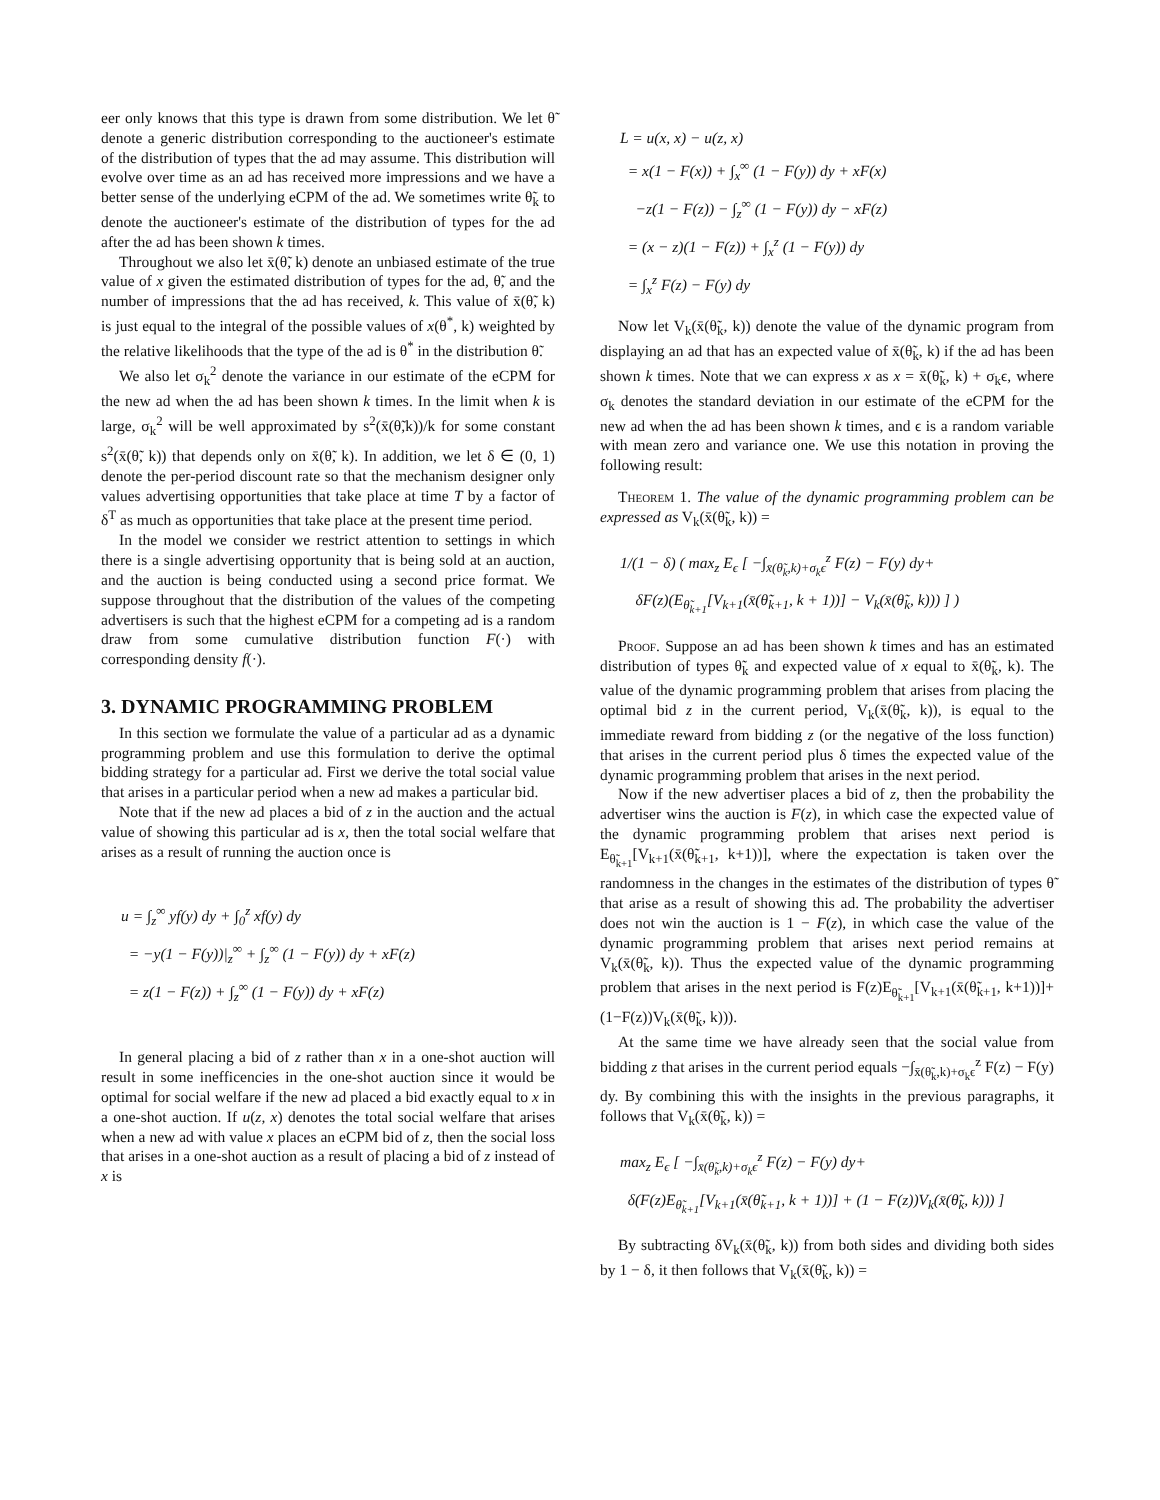eer only knows that this type is drawn from some distribution. We let θ̃ denote a generic distribution corresponding to the auctioneer's estimate of the distribution of types that the ad may assume. This distribution will evolve over time as an ad has received more impressions and we have a better sense of the underlying eCPM of the ad. We sometimes write θ̃<sub>k</sub> to denote the auctioneer's estimate of the distribution of types for the ad after the ad has been shown k times.
Throughout we also let x̄(θ̃, k) denote an unbiased estimate of the true value of x given the estimated distribution of types for the ad, θ̃, and the number of impressions that the ad has received, k. This value of x̄(θ̃, k) is just equal to the integral of the possible values of x(θ<sup>*</sup>, k) weighted by the relative likelihoods that the type of the ad is θ<sup>*</sup> in the distribution θ̃.
We also let σ<sub>k</sub><sup>2</sup> denote the variance in our estimate of the eCPM for the new ad when the ad has been shown k times. In the limit when k is large, σ<sub>k</sub><sup>2</sup> will be well approximated by s<sup>2</sup>(x̄(θ̃,k))/k for some constant s<sup>2</sup>(x̄(θ̃, k)) that depends only on x̄(θ̃, k). In addition, we let δ ∈ (0, 1) denote the per-period discount rate so that the mechanism designer only values advertising opportunities that take place at time T by a factor of δ<sup>T</sup> as much as opportunities that take place at the present time period.
In the model we consider we restrict attention to settings in which there is a single advertising opportunity that is being sold at an auction, and the auction is being conducted using a second price format. We suppose throughout that the distribution of the values of the competing advertisers is such that the highest eCPM for a competing ad is a random draw from some cumulative distribution function F(·) with corresponding density f(·).
3. DYNAMIC PROGRAMMING PROBLEM
In this section we formulate the value of a particular ad as a dynamic programming problem and use this formulation to derive the optimal bidding strategy for a particular ad. First we derive the total social value that arises in a particular period when a new ad makes a particular bid.
Note that if the new ad places a bid of z in the auction and the actual value of showing this particular ad is x, then the total social welfare that arises as a result of running the auction once is
u = ∫<sub>z</sub><sup>∞</sup> yf(y) dy + ∫<sub>0</sub><sup>z</sup> xf(y) dy
= −y(1 − F(y))|<sub>z</sub><sup>∞</sup> + ∫<sub>z</sub><sup>∞</sup> (1 − F(y)) dy + xF(z)
= z(1 − F(z)) + ∫<sub>z</sub><sup>∞</sup> (1 − F(y)) dy + xF(z)
In general placing a bid of z rather than x in a one-shot auction will result in some inefficencies in the one-shot auction since it would be optimal for social welfare if the new ad placed a bid exactly equal to x in a one-shot auction. If u(z, x) denotes the total social welfare that arises when a new ad with value x places an eCPM bid of z, then the social loss that arises in a one-shot auction as a result of placing a bid of z instead of x is
L = u(x, x) − u(z, x)
= x(1 − F(x)) + ∫<sub>x</sub><sup>∞</sup> (1 − F(y)) dy + xF(x)
−z(1 − F(z)) − ∫<sub>z</sub><sup>∞</sup> (1 − F(y)) dy − xF(z)
= (x − z)(1 − F(z)) + ∫<sub>x</sub><sup>z</sup> (1 − F(y)) dy
= ∫<sub>x</sub><sup>z</sup> F(z) − F(y) dy
Now let V<sub>k</sub>(x̄(θ̃<sub>k</sub>, k)) denote the value of the dynamic program from displaying an ad that has an expected value of x̄(θ̃<sub>k</sub>, k) if the ad has been shown k times. Note that we can express x as x = x̄(θ̃<sub>k</sub>, k) + σ<sub>k</sub>ϵ, where σ<sub>k</sub> denotes the standard deviation in our estimate of the eCPM for the new ad when the ad has been shown k times, and ϵ is a random variable with mean zero and variance one. We use this notation in proving the following result:
Theorem 1. The value of the dynamic programming problem can be expressed as V<sub>k</sub>(x̄(θ̃<sub>k</sub>, k)) =
1/(1 − δ) ( max<sub>z</sub> E<sub>ϵ</sub> [ −∫<sub>x̄(θ̃<sub>k</sub>,k)+σ<sub>k</sub>ϵ</sub><sup>z</sup> F(z) − F(y) dy+
δF(z)(E<sub>θ̃<sub>k+1</sub></sub>[V<sub>k+1</sub>(x̄(θ̃<sub>k+1</sub>, k + 1))] − V<sub>k</sub>(x̄(θ̃<sub>k</sub>, k))) ] )
Proof. Suppose an ad has been shown k times and has an estimated distribution of types θ̃<sub>k</sub> and expected value of x equal to x̄(θ̃<sub>k</sub>, k). The value of the dynamic programming problem that arises from placing the optimal bid z in the current period, V<sub>k</sub>(x̄(θ̃<sub>k</sub>, k)), is equal to the immediate reward from bidding z (or the negative of the loss function) that arises in the current period plus δ times the expected value of the dynamic programming problem that arises in the next period.
Now if the new advertiser places a bid of z, then the probability the advertiser wins the auction is F(z), in which case the expected value of the dynamic programming problem that arises next period is E<sub>θ̃<sub>k+1</sub></sub>[V<sub>k+1</sub>(x̄(θ̃<sub>k+1</sub>, k+1))], where the expectation is taken over the randomness in the changes in the estimates of the distribution of types θ̃ that arise as a result of showing this ad. The probability the advertiser does not win the auction is 1 − F(z), in which case the value of the dynamic programming problem that arises next period remains at V<sub>k</sub>(x̄(θ̃<sub>k</sub>, k)). Thus the expected value of the dynamic programming problem that arises in the next period is F(z)E<sub>θ̃<sub>k+1</sub></sub>[V<sub>k+1</sub>(x̄(θ̃<sub>k+1</sub>, k+1))]+(1−F(z))V<sub>k</sub>(x̄(θ̃<sub>k</sub>, k))).
At the same time we have already seen that the social value from bidding z that arises in the current period equals −∫<sub>x̄(θ̃<sub>k</sub>,k)+σ<sub>k</sub>ϵ</sub><sup>z</sup> F(z) − F(y) dy. By combining this with the insights in the previous paragraphs, it follows that V<sub>k</sub>(x̄(θ̃<sub>k</sub>, k)) =
max<sub>z</sub> E<sub>ϵ</sub> [ −∫<sub>x̄(θ̃<sub>k</sub>,k)+σ<sub>k</sub>ϵ</sub><sup>z</sup> F(z) − F(y) dy+
δ(F(z)E<sub>θ̃<sub>k+1</sub></sub>[V<sub>k+1</sub>(x̄(θ̃<sub>k+1</sub>, k + 1))] + (1 − F(z))V<sub>k</sub>(x̄(θ̃<sub>k</sub>, k))) ]
By subtracting δV<sub>k</sub>(x̄(θ̃<sub>k</sub>, k)) from both sides and dividing both sides by 1 − δ, it then follows that V<sub>k</sub>(x̄(θ̃<sub>k</sub>, k)) =